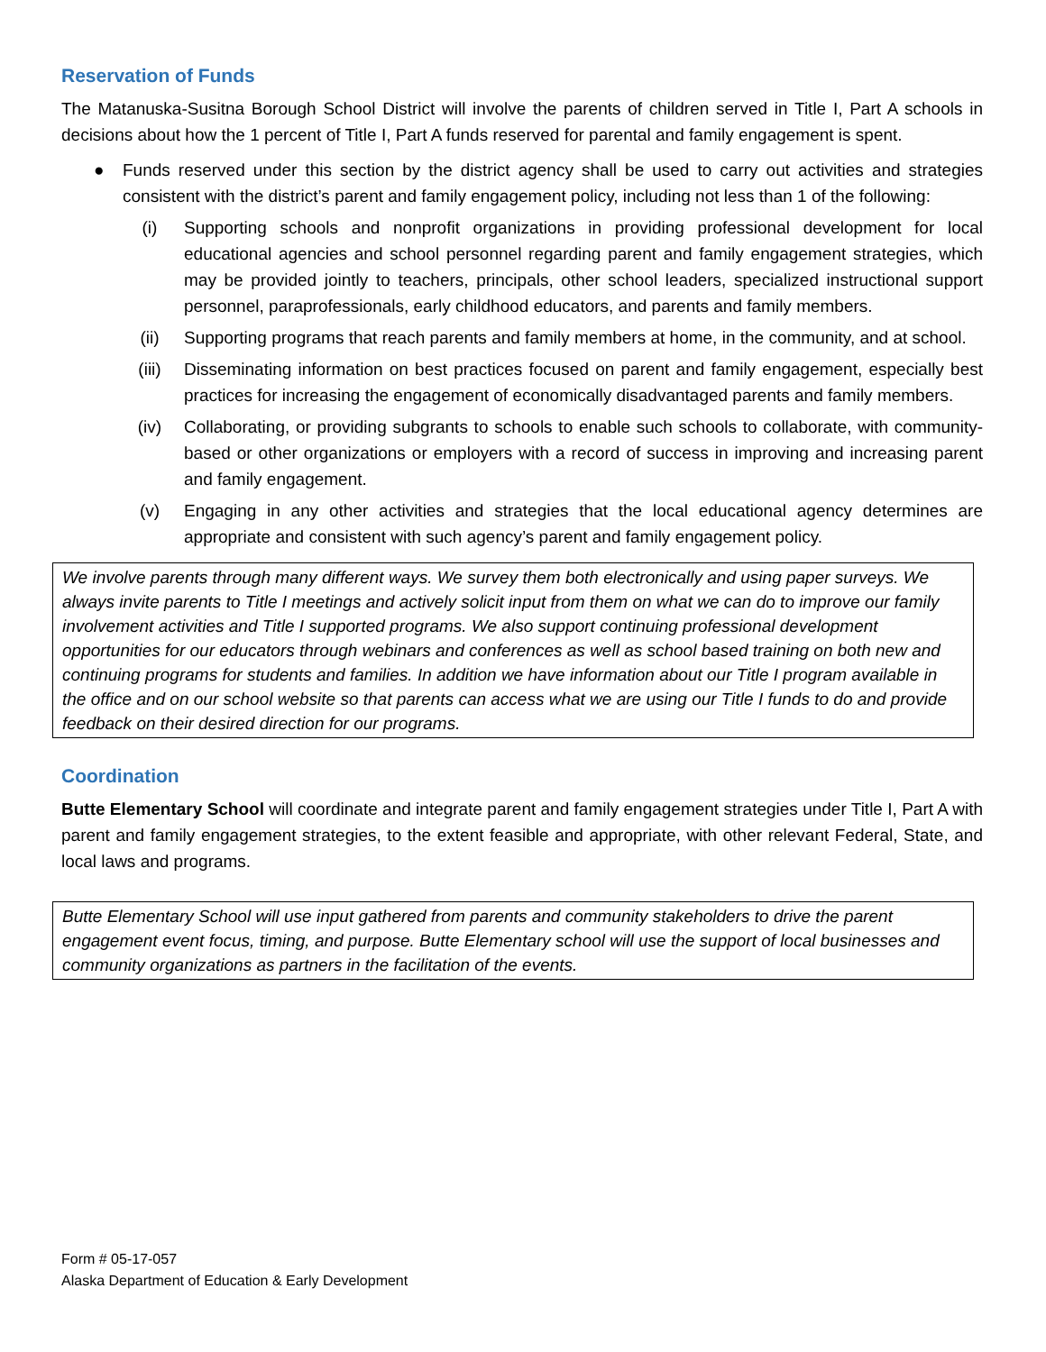Reservation of Funds
The Matanuska-Susitna Borough School District will involve the parents of children served in Title I, Part A schools in decisions about how the 1 percent of Title I, Part A funds reserved for parental and family engagement is spent.
● Funds reserved under this section by the district agency shall be used to carry out activities and strategies consistent with the district’s parent and family engagement policy, including not less than 1 of the following:
(i) Supporting schools and nonprofit organizations in providing professional development for local educational agencies and school personnel regarding parent and family engagement strategies, which may be provided jointly to teachers, principals, other school leaders, specialized instructional support personnel, paraprofessionals, early childhood educators, and parents and family members.
(ii) Supporting programs that reach parents and family members at home, in the community, and at school.
(iii) Disseminating information on best practices focused on parent and family engagement, especially best practices for increasing the engagement of economically disadvantaged parents and family members.
(iv) Collaborating, or providing subgrants to schools to enable such schools to collaborate, with community-based or other organizations or employers with a record of success in improving and increasing parent and family engagement.
(v) Engaging in any other activities and strategies that the local educational agency determines are appropriate and consistent with such agency’s parent and family engagement policy.
We involve parents through many different ways. We survey them both electronically and using paper surveys. We always invite parents to Title I meetings and actively solicit input from them on what we can do to improve our family involvement activities and Title I supported programs. We also support continuing professional development opportunities for our educators through webinars and conferences as well as school based training on both new and continuing programs for students and families. In addition we have information about our Title I program available in the office and on our school website so that parents can access what we are using our Title I funds to do and provide feedback on their desired direction for our programs.
Coordination
Butte Elementary School will coordinate and integrate parent and family engagement strategies under Title I, Part A with parent and family engagement strategies, to the extent feasible and appropriate, with other relevant Federal, State, and local laws and programs.
Butte Elementary School will use input gathered from parents and community stakeholders to drive the parent engagement event focus, timing, and purpose. Butte Elementary school will use the support of local businesses and community organizations as partners in the facilitation of the events.
Form # 05-17-057
Alaska Department of Education & Early Development